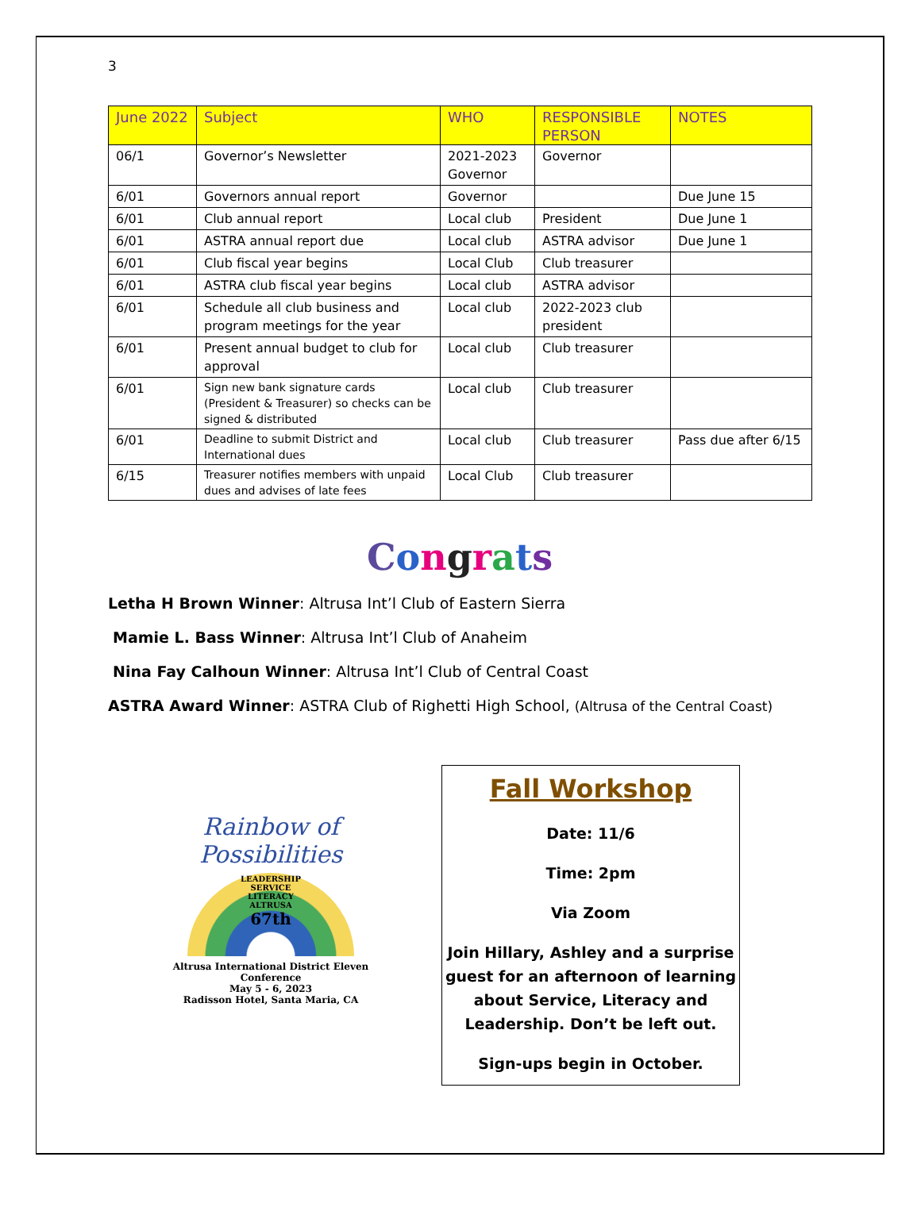3
| June 2022 | Subject | WHO | RESPONSIBLE PERSON | NOTES |
| --- | --- | --- | --- | --- |
| 06/1 | Governor’s Newsletter | 2021-2023 Governor | Governor | |
| 6/01 | Governors annual report | Governor | | Due June 15 |
| 6/01 | Club annual report | Local club | President | Due June 1 |
| 6/01 | ASTRA annual report due | Local club | ASTRA advisor | Due June 1 |
| 6/01 | Club fiscal year begins | Local Club | Club treasurer | |
| 6/01 | ASTRA club fiscal year begins | Local club | ASTRA advisor | |
| 6/01 | Schedule all club business and program meetings for the year | Local club | 2022-2023 club president | |
| 6/01 | Present annual budget to club for approval | Local club | Club treasurer | |
| 6/01 | Sign new bank signature cards (President & Treasurer) so checks can be signed & distributed | Local club | Club treasurer | |
| 6/01 | Deadline to submit District and International dues | Local club | Club treasurer | Pass due after 6/15 |
| 6/15 | Treasurer notifies members with unpaid dues and advises of late fees | Local Club | Club treasurer | |
Congrats
Letha H Brown Winner: Altrusa Int’l Club of Eastern Sierra
Mamie L. Bass Winner: Altrusa Int’l Club of Anaheim
Nina Fay Calhoun Winner: Altrusa Int’l Club of Central Coast
ASTRA Award Winner: ASTRA Club of Righetti High School, (Altrusa of the Central Coast)
Rainbow of Possibilities
LEADERSHIP
SERVICE
LITERACY
ALTRUSA
67th
Altrusa International District Eleven Conference
May 5 - 6, 2023
Radisson Hotel, Santa Maria, CA
Fall Workshop
Date: 11/6
Time: 2pm
Via Zoom
Join Hillary, Ashley and a surprise guest for an afternoon of learning about Service, Literacy and Leadership. Don’t be left out.
Sign-ups begin in October.